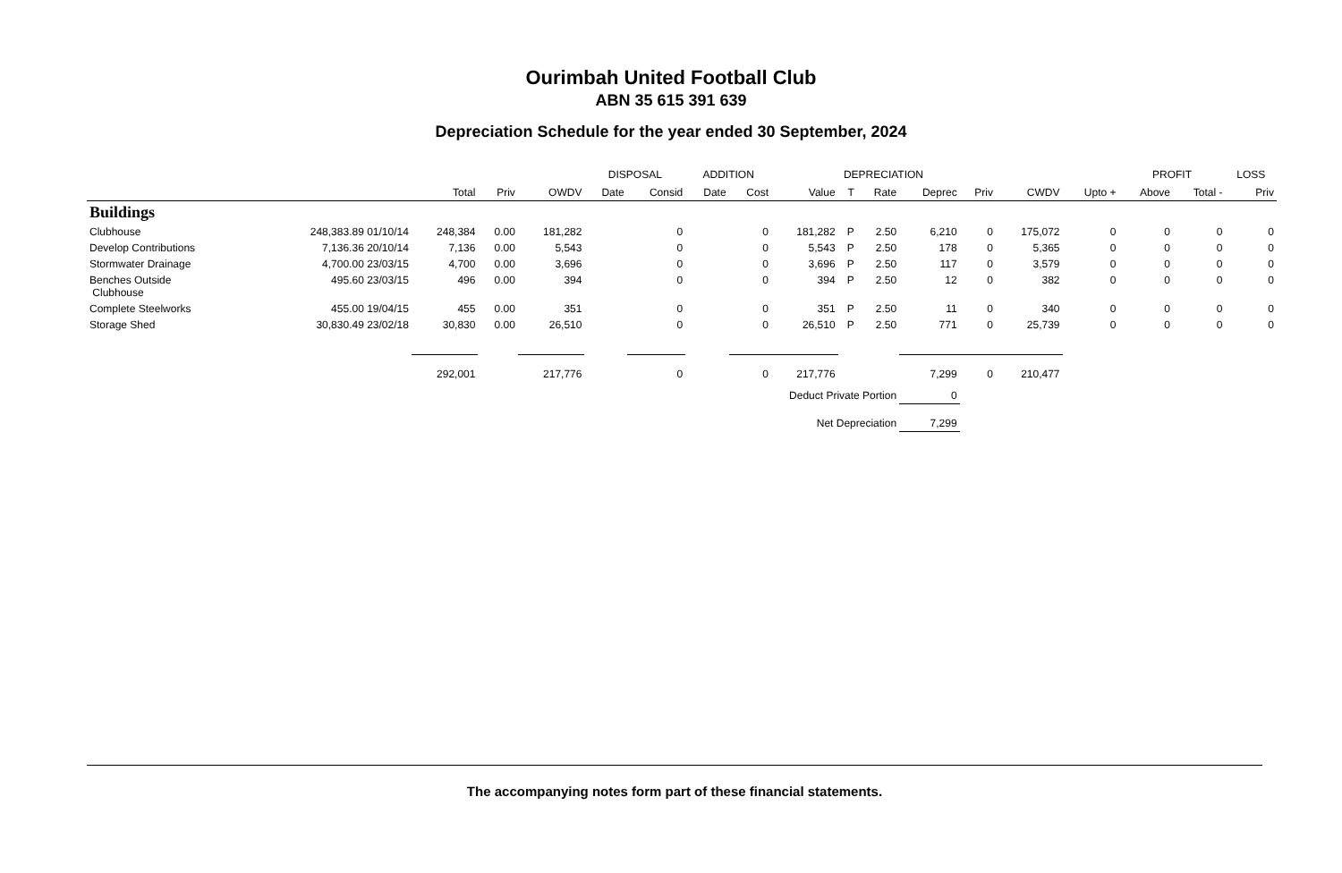Ourimbah United Football Club
ABN 35 615 391 639
Depreciation Schedule for the year ended 30 September, 2024
| | | | | | DISPOSAL | | ADDITION | | DEPRECIATION | | | | | | | PROFIT | | LOSS |
| --- | --- | --- | --- | --- | --- | --- | --- | --- | --- | --- | --- | --- | --- | --- | --- | --- | --- | --- |
| | | Total | Priv | OWDV | Date | Consid | Date | Cost | Value | T | Rate | Deprec | Priv | CWDV | Upto + | Above | Total - | Priv |
| Buildings | | | | | | | | | | | | | | | | | | |
| Clubhouse | 248,383.89 01/10/14 | 248,384 | 0.00 | 181,282 | | 0 | | 0 | 181,282 | P | 2.50 | 6,210 | 0 | 175,072 | 0 | 0 | 0 | 0 |
| Develop Contributions | 7,136.36 20/10/14 | 7,136 | 0.00 | 5,543 | | 0 | | 0 | 5,543 | P | 2.50 | 178 | 0 | 5,365 | 0 | 0 | 0 | 0 |
| Stormwater Drainage | 4,700.00 23/03/15 | 4,700 | 0.00 | 3,696 | | 0 | | 0 | 3,696 | P | 2.50 | 117 | 0 | 3,579 | 0 | 0 | 0 | 0 |
| Benches Outside Clubhouse | 495.60 23/03/15 | 496 | 0.00 | 394 | | 0 | | 0 | 394 | P | 2.50 | 12 | 0 | 382 | 0 | 0 | 0 | 0 |
| Complete Steelworks | 455.00 19/04/15 | 455 | 0.00 | 351 | | 0 | | 0 | 351 | P | 2.50 | 11 | 0 | 340 | 0 | 0 | 0 | 0 |
| Storage Shed | 30,830.49 23/02/18 | 30,830 | 0.00 | 26,510 | | 0 | | 0 | 26,510 | P | 2.50 | 771 | 0 | 25,739 | 0 | 0 | 0 | 0 |
| | | 292,001 | | 217,776 | | 0 | | 0 | 217,776 | | | 7,299 | 0 | 210,477 | | | | |
| Deduct Private Portion | | | | | | | | | | | | 0 | | | | | | |
| Net Depreciation | | | | | | | | | | | | 7,299 | | | | | | |
The accompanying notes form part of these financial statements.